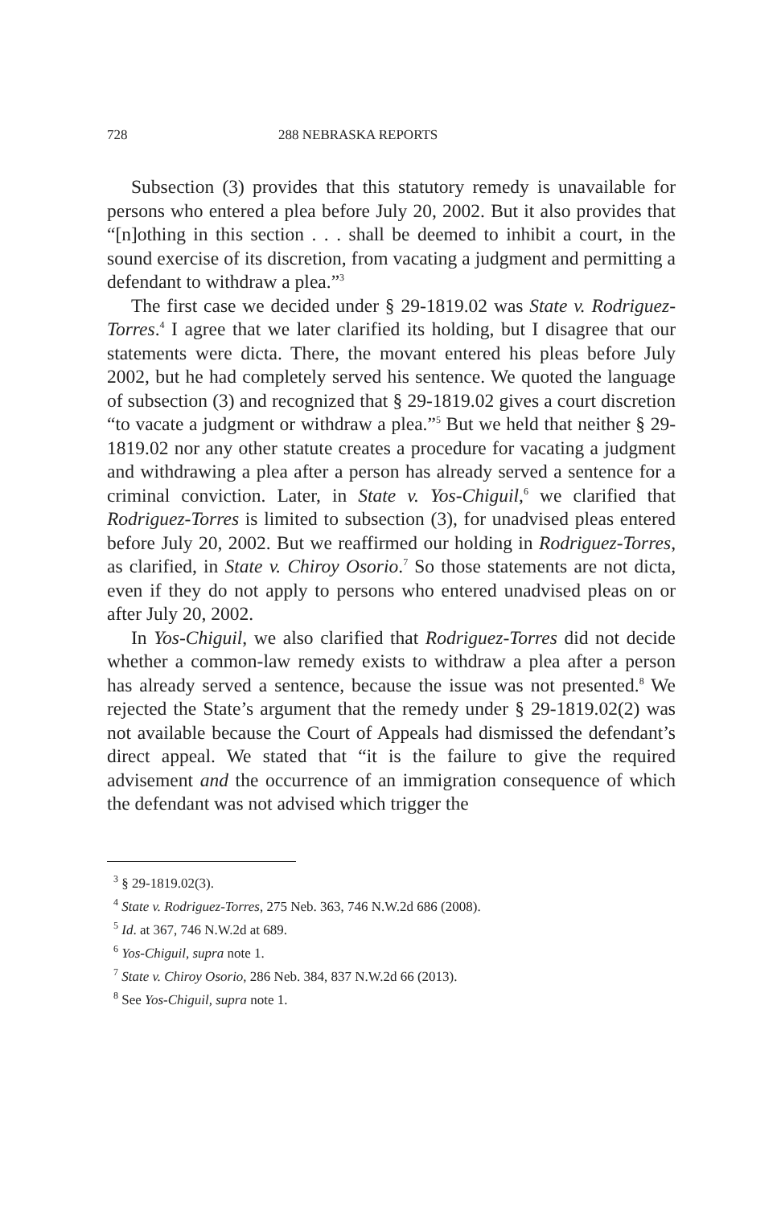728 288 NEBRASKA REPORTS
Subsection (3) provides that this statutory remedy is unavailable for persons who entered a plea before July 20, 2002. But it also provides that “[n]othing in this section . . . shall be deemed to inhibit a court, in the sound exercise of its discretion, from vacating a judgment and permitting a defendant to withdraw a plea.”<sup>3</sup>
The first case we decided under § 29-1819.02 was State v. Rodriguez-Torres.<sup>4</sup> I agree that we later clarified its holding, but I disagree that our statements were dicta. There, the movant entered his pleas before July 2002, but he had completely served his sentence. We quoted the language of subsection (3) and recognized that § 29-1819.02 gives a court discretion “to vacate a judgment or withdraw a plea.”<sup>5</sup> But we held that neither § 29-1819.02 nor any other statute creates a procedure for vacating a judgment and withdrawing a plea after a person has already served a sentence for a criminal conviction. Later, in State v. Yos-Chiguil,<sup>6</sup> we clarified that Rodriguez-Torres is limited to subsection (3), for unadvised pleas entered before July 20, 2002. But we reaffirmed our holding in Rodriguez-Torres, as clarified, in State v. Chiroy Osorio.<sup>7</sup> So those statements are not dicta, even if they do not apply to persons who entered unadvised pleas on or after July 20, 2002.
In Yos-Chiguil, we also clarified that Rodriguez-Torres did not decide whether a common-law remedy exists to withdraw a plea after a person has already served a sentence, because the issue was not presented.<sup>8</sup> We rejected the State’s argument that the remedy under § 29-1819.02(2) was not available because the Court of Appeals had dismissed the defendant’s direct appeal. We stated that “it is the failure to give the required advisement and the occurrence of an immigration consequence of which the defendant was not advised which trigger the
<sup>3</sup> § 29-1819.02(3).
<sup>4</sup> State v. Rodriguez-Torres, 275 Neb. 363, 746 N.W.2d 686 (2008).
<sup>5</sup> Id. at 367, 746 N.W.2d at 689.
<sup>6</sup> Yos-Chiguil, supra note 1.
<sup>7</sup> State v. Chiroy Osorio, 286 Neb. 384, 837 N.W.2d 66 (2013).
<sup>8</sup> See Yos-Chiguil, supra note 1.